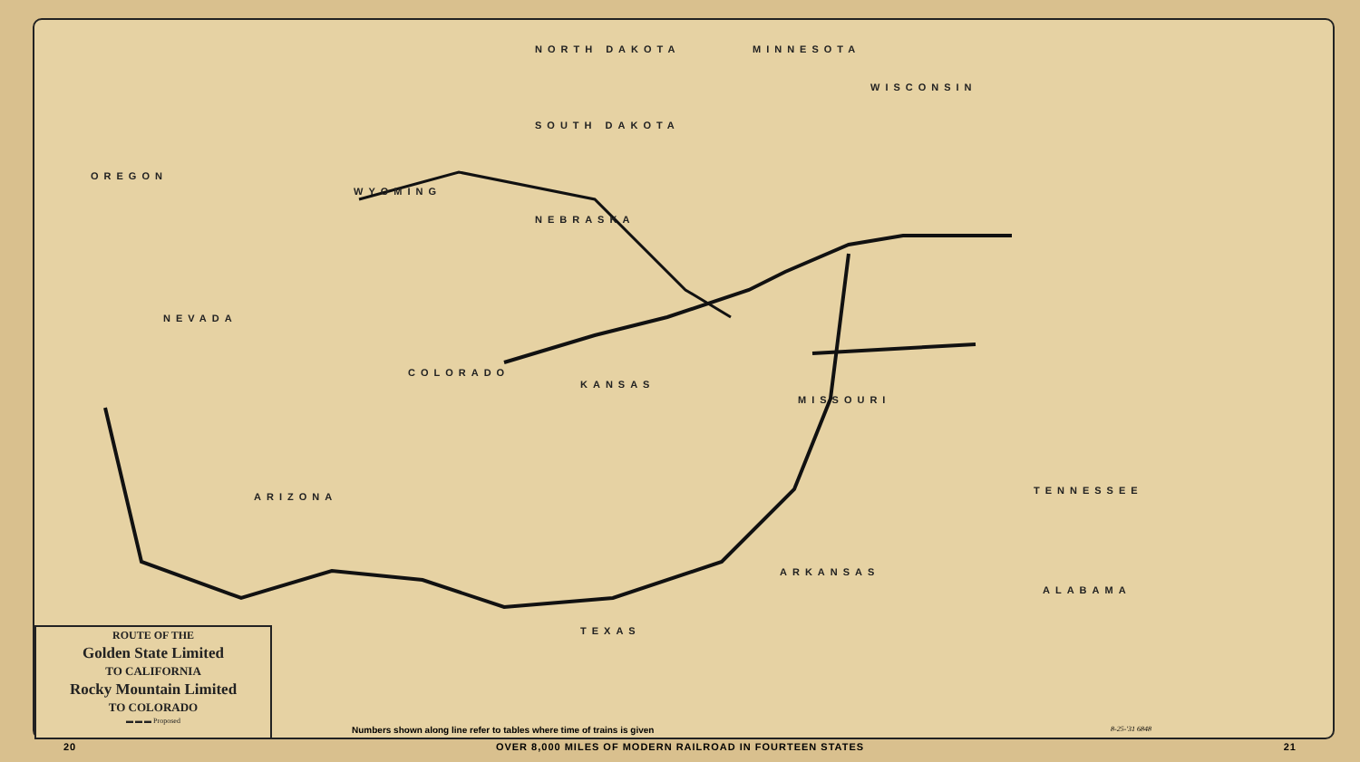NORTH DAKOTA MINNESOTA
SOUTH DAKOTA
NEBRASKA
WYOMING
COLORADO
KANSAS
MISSOURI
ARIZONA
NEVADA
OREGON
TEXAS
ARKANSAS
ALABAMA
WISCONSIN
TENNESSEE
ROUTE OF THE
Golden State Limited
TO CALIFORNIA
Rocky Mountain Limited
TO COLORADO
▬ ▬ ▬ Proposed
Numbers shown along line refer to tables where time of trains is given
8-25-'31 6848
20 OVER 8,000 MILES OF MODERN RAILROAD IN FOURTEEN STATES 21